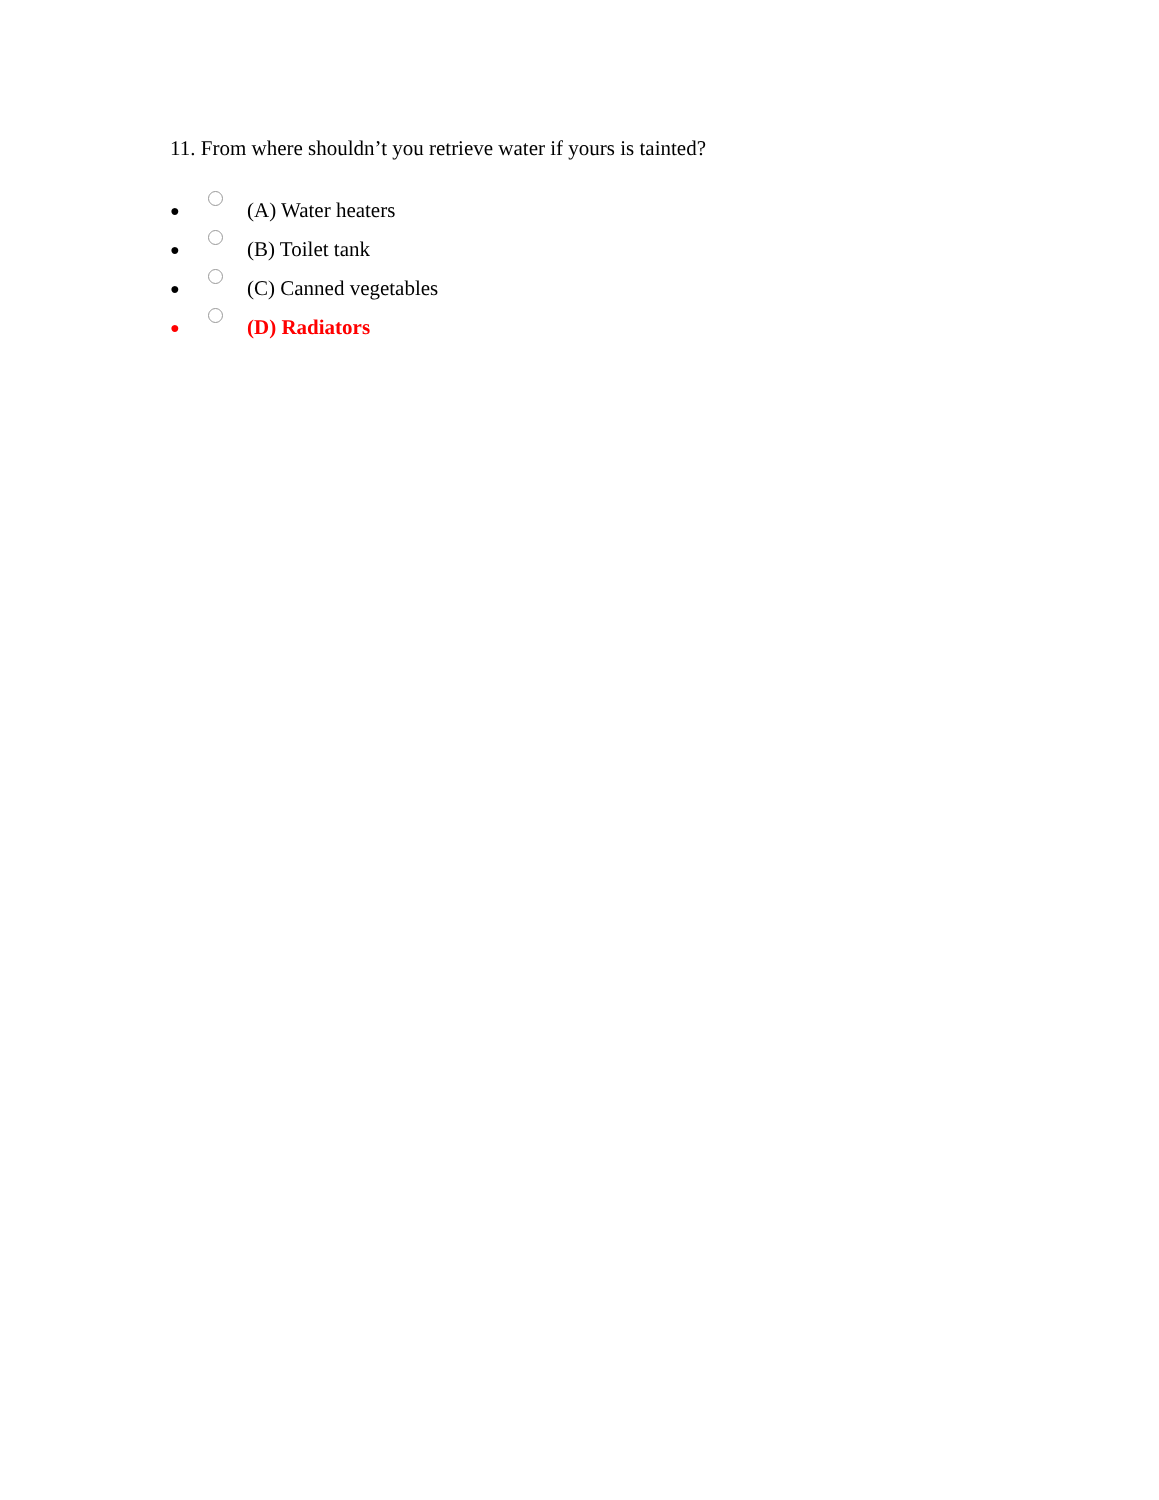11. From where shouldn’t you retrieve water if yours is tainted?
● (A) Water heaters
● (B) Toilet tank
● (C) Canned vegetables
● (D) Radiators